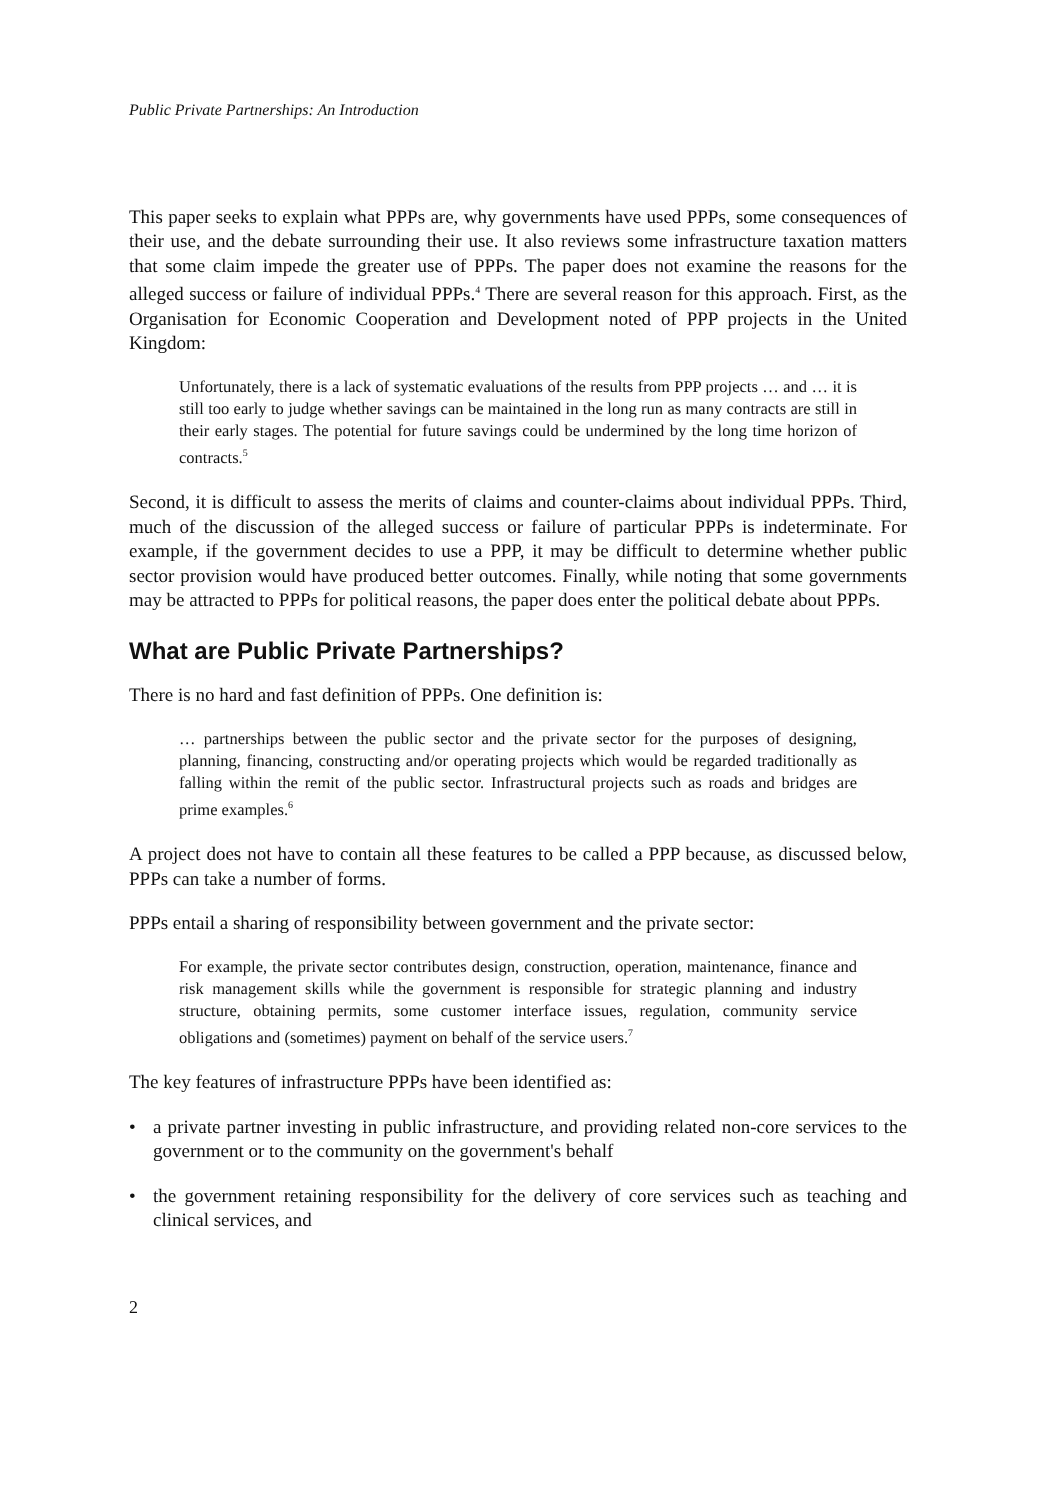Public Private Partnerships: An Introduction
This paper seeks to explain what PPPs are, why governments have used PPPs, some consequences of their use, and the debate surrounding their use. It also reviews some infrastructure taxation matters that some claim impede the greater use of PPPs. The paper does not examine the reasons for the alleged success or failure of individual PPPs.<sup>4</sup> There are several reason for this approach. First, as the Organisation for Economic Cooperation and Development noted of PPP projects in the United Kingdom:
Unfortunately, there is a lack of systematic evaluations of the results from PPP projects … and … it is still too early to judge whether savings can be maintained in the long run as many contracts are still in their early stages. The potential for future savings could be undermined by the long time horizon of contracts.<sup>5</sup>
Second, it is difficult to assess the merits of claims and counter-claims about individual PPPs. Third, much of the discussion of the alleged success or failure of particular PPPs is indeterminate. For example, if the government decides to use a PPP, it may be difficult to determine whether public sector provision would have produced better outcomes. Finally, while noting that some governments may be attracted to PPPs for political reasons, the paper does enter the political debate about PPPs.
What are Public Private Partnerships?
There is no hard and fast definition of PPPs. One definition is:
… partnerships between the public sector and the private sector for the purposes of designing, planning, financing, constructing and/or operating projects which would be regarded traditionally as falling within the remit of the public sector. Infrastructural projects such as roads and bridges are prime examples.<sup>6</sup>
A project does not have to contain all these features to be called a PPP because, as discussed below, PPPs can take a number of forms.
PPPs entail a sharing of responsibility between government and the private sector:
For example, the private sector contributes design, construction, operation, maintenance, finance and risk management skills while the government is responsible for strategic planning and industry structure, obtaining permits, some customer interface issues, regulation, community service obligations and (sometimes) payment on behalf of the service users.<sup>7</sup>
The key features of infrastructure PPPs have been identified as:
• a private partner investing in public infrastructure, and providing related non-core services to the government or to the community on the government's behalf
• the government retaining responsibility for the delivery of core services such as teaching and clinical services, and
2